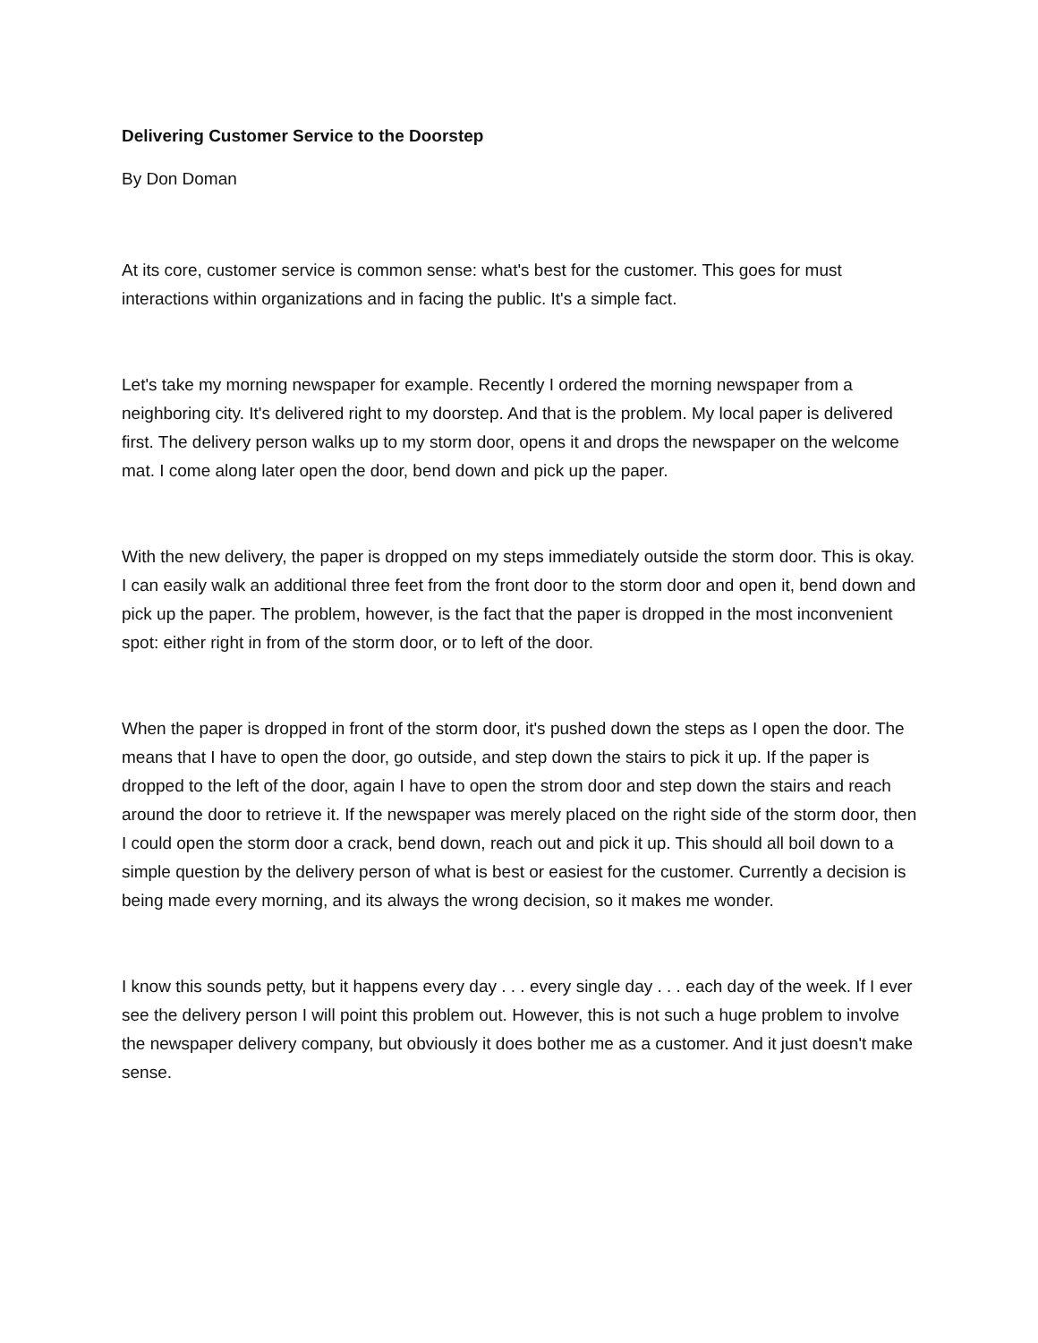Delivering Customer Service to the Doorstep
By Don Doman
At its core, customer service is common sense: what's best for the customer. This goes for must interactions within organizations and in facing the public. It's a simple fact.
Let's take my morning newspaper for example. Recently I ordered the morning newspaper from a neighboring city. It's delivered right to my doorstep. And that is the problem. My local paper is delivered first. The delivery person walks up to my storm door, opens it and drops the newspaper on the welcome mat. I come along later open the door, bend down and pick up the paper.
With the new delivery, the paper is dropped on my steps immediately outside the storm door. This is okay. I can easily walk an additional three feet from the front door to the storm door and open it, bend down and pick up the paper. The problem, however, is the fact that the paper is dropped in the most inconvenient spot: either right in from of the storm door, or to left of the door.
When the paper is dropped in front of the storm door, it's pushed down the steps as I open the door. The means that I have to open the door, go outside, and step down the stairs to pick it up. If the paper is dropped to the left of the door, again I have to open the strom door and step down the stairs and reach around the door to retrieve it. If the newspaper was merely placed on the right side of the storm door, then I could open the storm door a crack, bend down, reach out and pick it up. This should all boil down to a simple question by the delivery person of what is best or easiest for the customer. Currently a decision is being made every morning, and its always the wrong decision, so it makes me wonder.
I know this sounds petty, but it happens every day . . . every single day . . . each day of the week. If I ever see the delivery person I will point this problem out. However, this is not such a huge problem to involve the newspaper delivery company, but obviously it does bother me as a customer. And it just doesn't make sense.